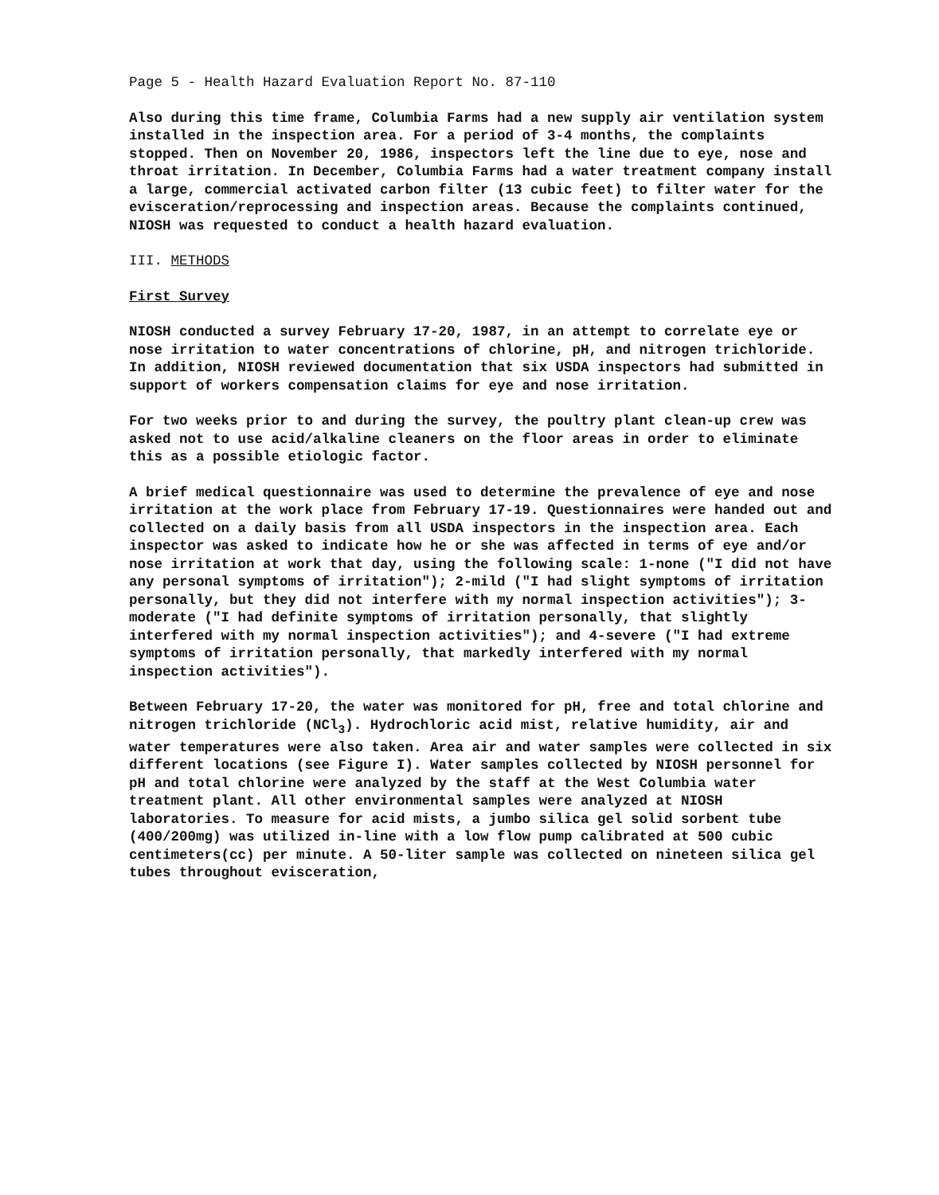Page 5 - Health Hazard Evaluation Report No. 87-110
Also during this time frame, Columbia Farms had a new supply air ventilation system installed in the inspection area. For a period of 3-4 months, the complaints stopped. Then on November 20, 1986, inspectors left the line due to eye, nose and throat irritation. In December, Columbia Farms had a water treatment company install a large, commercial activated carbon filter (13 cubic feet) to filter water for the evisceration/reprocessing and inspection areas. Because the complaints continued, NIOSH was requested to conduct a health hazard evaluation.
III. METHODS
First Survey
NIOSH conducted a survey February 17-20, 1987, in an attempt to correlate eye or nose irritation to water concentrations of chlorine, pH, and nitrogen trichloride. In addition, NIOSH reviewed documentation that six USDA inspectors had submitted in support of workers compensation claims for eye and nose irritation.
For two weeks prior to and during the survey, the poultry plant clean-up crew was asked not to use acid/alkaline cleaners on the floor areas in order to eliminate this as a possible etiologic factor.
A brief medical questionnaire was used to determine the prevalence of eye and nose irritation at the work place from February 17-19. Questionnaires were handed out and collected on a daily basis from all USDA inspectors in the inspection area. Each inspector was asked to indicate how he or she was affected in terms of eye and/or nose irritation at work that day, using the following scale: 1-none ("I did not have any personal symptoms of irritation"); 2-mild ("I had slight symptoms of irritation personally, but they did not interfere with my normal inspection activities"); 3-moderate ("I had definite symptoms of irritation personally, that slightly interfered with my normal inspection activities"); and 4-severe ("I had extreme symptoms of irritation personally, that markedly interfered with my normal inspection activities").
Between February 17-20, the water was monitored for pH, free and total chlorine and nitrogen trichloride (NCl<sub>3</sub>). Hydrochloric acid mist, relative humidity, air and water temperatures were also taken. Area air and water samples were collected in six different locations (see Figure I). Water samples collected by NIOSH personnel for pH and total chlorine were analyzed by the staff at the West Columbia water treatment plant. All other environmental samples were analyzed at NIOSH laboratories. To measure for acid mists, a jumbo silica gel solid sorbent tube (400/200mg) was utilized in-line with a low flow pump calibrated at 500 cubic centimeters(cc) per minute. A 50-liter sample was collected on nineteen silica gel tubes throughout evisceration,